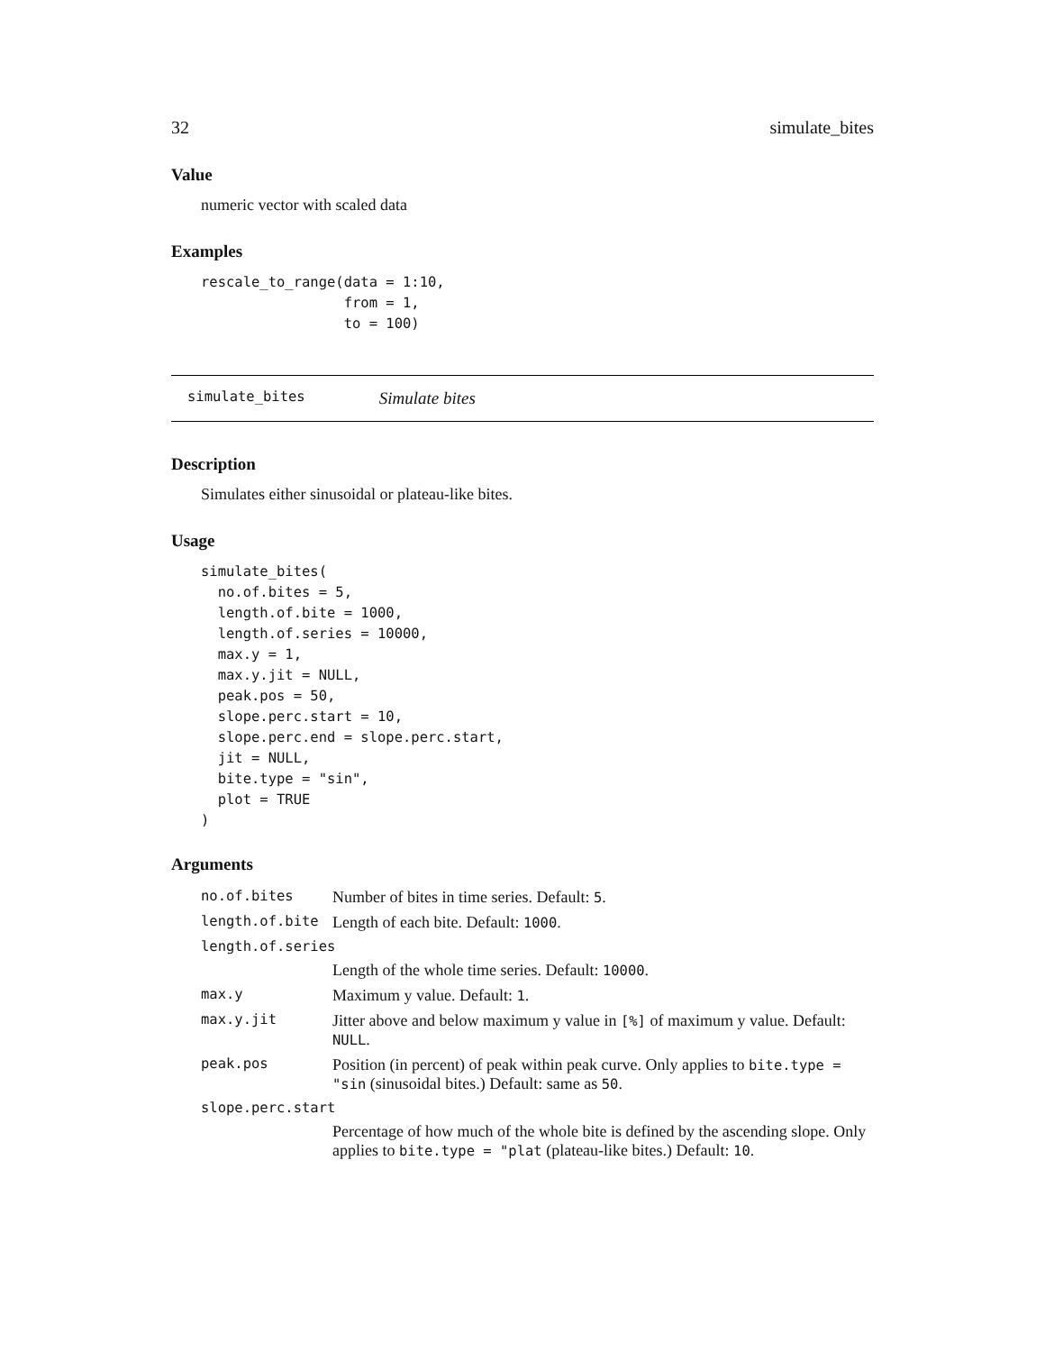32 simulate_bites
Value
numeric vector with scaled data
Examples
rescale_to_range(data = 1:10,
                 from = 1,
                 to = 100)
simulate_bites Simulate bites
Description
Simulates either sinusoidal or plateau-like bites.
Usage
simulate_bites(
  no.of.bites = 5,
  length.of.bite = 1000,
  length.of.series = 10000,
  max.y = 1,
  max.y.jit = NULL,
  peak.pos = 50,
  slope.perc.start = 10,
  slope.perc.end = slope.perc.start,
  jit = NULL,
  bite.type = "sin",
  plot = TRUE
)
Arguments
| no.of.bites | Number of bites in time series. Default: 5 . |
| length.of.bite | Length of each bite. Default: 1000 . |
| length.of.series | |
| | Length of the whole time series. Default: 10000 . |
| max.y | Maximum y value. Default: 1 . |
| max.y.jit | Jitter above and below maximum y value in [%] of maximum y value. Default: NULL . |
| peak.pos | Position (in percent) of peak within peak curve. Only applies to bite.type = "sin (sinusoidal bites.) Default: same as 50 . |
| slope.perc.start | |
| | Percentage of how much of the whole bite is defined by the ascending slope. Only applies to bite.type = "plat (plateau-like bites.) Default: 10 . |